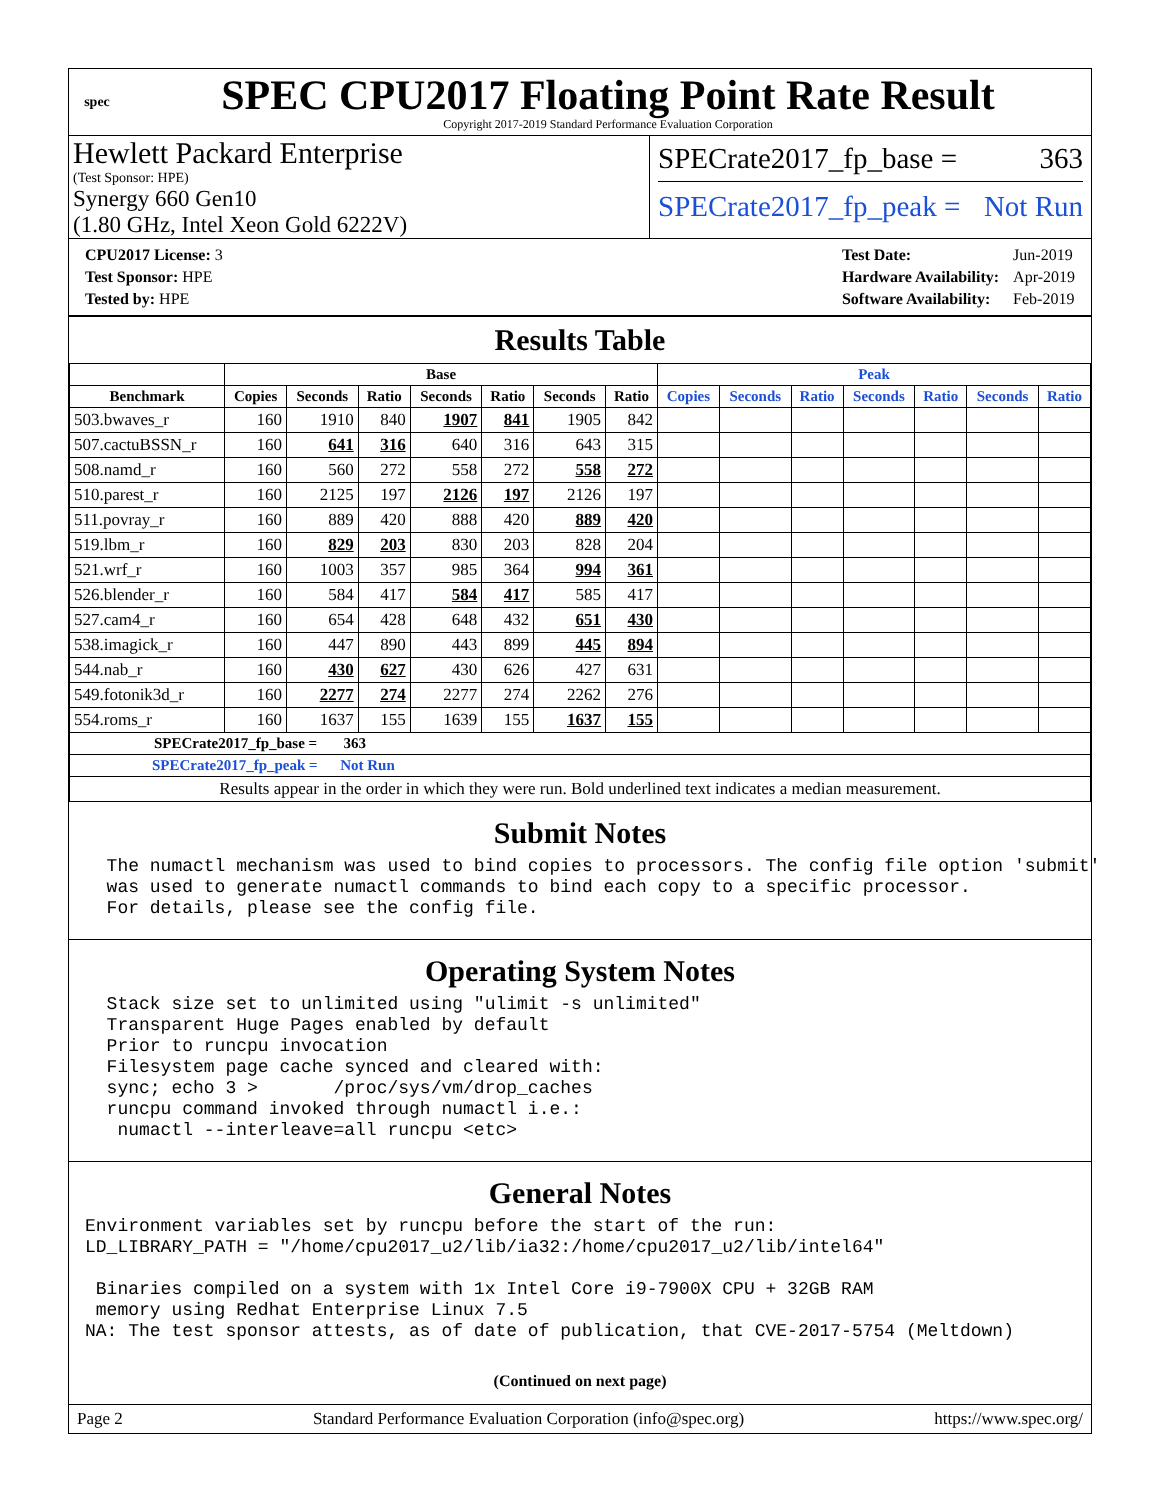spec
SPEC CPU2017 Floating Point Rate Result
Copyright 2017-2019 Standard Performance Evaluation Corporation
Hewlett Packard Enterprise
(Test Sponsor: HPE)
Synergy 660 Gen10
(1.80 GHz, Intel Xeon Gold 6222V)
SPECrate2017_fp_base = 363
SPECrate2017_fp_peak = Not Run
| CPU2017 License: 3 |
| Test Sponsor: HPE |
| Tested by: HPE |
| Test Date: | Jun-2019 |
| Hardware Availability: | Apr-2019 |
| Software Availability: | Feb-2019 |
Results Table
| | Base | | | | | | | Peak | | | | | | |
| --- | --- | --- | --- | --- | --- | --- | --- | --- | --- | --- | --- | --- | --- | --- |
| Benchmark | Copies | Seconds | Ratio | Seconds | Ratio | Seconds | Ratio | Copies | Seconds | Ratio | Seconds | Ratio | Seconds | Ratio |
| 503.bwaves_r | 160 | 1910 | 840 | 1907 | 841 | 1905 | 842 | | | | | | | |
| 507.cactuBSSN_r | 160 | 641 | 316 | 640 | 316 | 643 | 315 | | | | | | | |
| 508.namd_r | 160 | 560 | 272 | 558 | 272 | 558 | 272 | | | | | | | |
| 510.parest_r | 160 | 2125 | 197 | 2126 | 197 | 2126 | 197 | | | | | | | |
| 511.povray_r | 160 | 889 | 420 | 888 | 420 | 889 | 420 | | | | | | | |
| 519.lbm_r | 160 | 829 | 203 | 830 | 203 | 828 | 204 | | | | | | | |
| 521.wrf_r | 160 | 1003 | 357 | 985 | 364 | 994 | 361 | | | | | | | |
| 526.blender_r | 160 | 584 | 417 | 584 | 417 | 585 | 417 | | | | | | | |
| 527.cam4_r | 160 | 654 | 428 | 648 | 432 | 651 | 430 | | | | | | | |
| 538.imagick_r | 160 | 447 | 890 | 443 | 899 | 445 | 894 | | | | | | | |
| 544.nab_r | 160 | 430 | 627 | 430 | 626 | 427 | 631 | | | | | | | |
| 549.fotonik3d_r | 160 | 2277 | 274 | 2277 | 274 | 2262 | 276 | | | | | | | |
| 554.roms_r | 160 | 1637 | 155 | 1639 | 155 | 1637 | 155 | | | | | | | |
| SPECrate2017_fp_base = 363 | | | | | | | | | | | | | | |
| SPECrate2017_fp_peak = Not Run | | | | | | | | | | | | | | |
| Results appear in the order in which they were run. Bold underlined text indicates a median measurement. | | | | | | | | | | | | | | |
Submit Notes
  The numactl mechanism was used to bind copies to processors. The config file option 'submit'
  was used to generate numactl commands to bind each copy to a specific processor.
  For details, please see the config file.
Operating System Notes
  Stack size set to unlimited using "ulimit -s unlimited"
  Transparent Huge Pages enabled by default
  Prior to runcpu invocation
  Filesystem page cache synced and cleared with:
  sync; echo 3 >       /proc/sys/vm/drop_caches
  runcpu command invoked through numactl i.e.:
   numactl --interleave=all runcpu <etc>
General Notes
Environment variables set by runcpu before the start of the run:
LD_LIBRARY_PATH = "/home/cpu2017_u2/lib/ia32:/home/cpu2017_u2/lib/intel64"

 Binaries compiled on a system with 1x Intel Core i9-7900X CPU + 32GB RAM
 memory using Redhat Enterprise Linux 7.5
NA: The test sponsor attests, as of date of publication, that CVE-2017-5754 (Meltdown)
(Continued on next page)
Page 2 Standard Performance Evaluation Corporation (info@spec.org) https://www.spec.org/